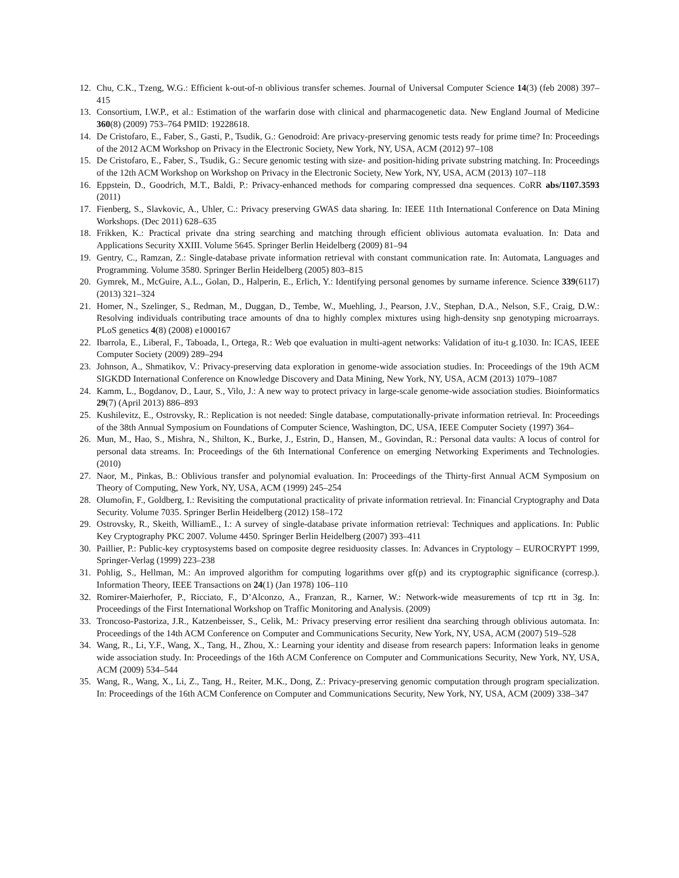12. Chu, C.K., Tzeng, W.G.: Efficient k-out-of-n oblivious transfer schemes. Journal of Universal Computer Science 14(3) (feb 2008) 397–415
13. Consortium, I.W.P., et al.: Estimation of the warfarin dose with clinical and pharmacogenetic data. New England Journal of Medicine 360(8) (2009) 753–764 PMID: 19228618.
14. De Cristofaro, E., Faber, S., Gasti, P., Tsudik, G.: Genodroid: Are privacy-preserving genomic tests ready for prime time? In: Proceedings of the 2012 ACM Workshop on Privacy in the Electronic Society, New York, NY, USA, ACM (2012) 97–108
15. De Cristofaro, E., Faber, S., Tsudik, G.: Secure genomic testing with size- and position-hiding private substring matching. In: Proceedings of the 12th ACM Workshop on Workshop on Privacy in the Electronic Society, New York, NY, USA, ACM (2013) 107–118
16. Eppstein, D., Goodrich, M.T., Baldi, P.: Privacy-enhanced methods for comparing compressed dna sequences. CoRR abs/1107.3593 (2011)
17. Fienberg, S., Slavkovic, A., Uhler, C.: Privacy preserving GWAS data sharing. In: IEEE 11th International Conference on Data Mining Workshops. (Dec 2011) 628–635
18. Frikken, K.: Practical private dna string searching and matching through efficient oblivious automata evaluation. In: Data and Applications Security XXIII. Volume 5645. Springer Berlin Heidelberg (2009) 81–94
19. Gentry, C., Ramzan, Z.: Single-database private information retrieval with constant communication rate. In: Automata, Languages and Programming. Volume 3580. Springer Berlin Heidelberg (2005) 803–815
20. Gymrek, M., McGuire, A.L., Golan, D., Halperin, E., Erlich, Y.: Identifying personal genomes by surname inference. Science 339(6117) (2013) 321–324
21. Homer, N., Szelinger, S., Redman, M., Duggan, D., Tembe, W., Muehling, J., Pearson, J.V., Stephan, D.A., Nelson, S.F., Craig, D.W.: Resolving individuals contributing trace amounts of dna to highly complex mixtures using high-density snp genotyping microarrays. PLoS genetics 4(8) (2008) e1000167
22. Ibarrola, E., Liberal, F., Taboada, I., Ortega, R.: Web qoe evaluation in multi-agent networks: Validation of itu-t g.1030. In: ICAS, IEEE Computer Society (2009) 289–294
23. Johnson, A., Shmatikov, V.: Privacy-preserving data exploration in genome-wide association studies. In: Proceedings of the 19th ACM SIGKDD International Conference on Knowledge Discovery and Data Mining, New York, NY, USA, ACM (2013) 1079–1087
24. Kamm, L., Bogdanov, D., Laur, S., Vilo, J.: A new way to protect privacy in large-scale genome-wide association studies. Bioinformatics 29(7) (April 2013) 886–893
25. Kushilevitz, E., Ostrovsky, R.: Replication is not needed: Single database, computationally-private information retrieval. In: Proceedings of the 38th Annual Symposium on Foundations of Computer Science, Washington, DC, USA, IEEE Computer Society (1997) 364–
26. Mun, M., Hao, S., Mishra, N., Shilton, K., Burke, J., Estrin, D., Hansen, M., Govindan, R.: Personal data vaults: A locus of control for personal data streams. In: Proceedings of the 6th International Conference on emerging Networking Experiments and Technologies. (2010)
27. Naor, M., Pinkas, B.: Oblivious transfer and polynomial evaluation. In: Proceedings of the Thirty-first Annual ACM Symposium on Theory of Computing, New York, NY, USA, ACM (1999) 245–254
28. Olumofin, F., Goldberg, I.: Revisiting the computational practicality of private information retrieval. In: Financial Cryptography and Data Security. Volume 7035. Springer Berlin Heidelberg (2012) 158–172
29. Ostrovsky, R., Skeith, WilliamE., I.: A survey of single-database private information retrieval: Techniques and applications. In: Public Key Cryptography PKC 2007. Volume 4450. Springer Berlin Heidelberg (2007) 393–411
30. Paillier, P.: Public-key cryptosystems based on composite degree residuosity classes. In: Advances in Cryptology – EUROCRYPT 1999, Springer-Verlag (1999) 223–238
31. Pohlig, S., Hellman, M.: An improved algorithm for computing logarithms over gf(p) and its cryptographic significance (corresp.). Information Theory, IEEE Transactions on 24(1) (Jan 1978) 106–110
32. Romirer-Maierhofer, P., Ricciato, F., D’Alconzo, A., Franzan, R., Karner, W.: Network-wide measurements of tcp rtt in 3g. In: Proceedings of the First International Workshop on Traffic Monitoring and Analysis. (2009)
33. Troncoso-Pastoriza, J.R., Katzenbeisser, S., Celik, M.: Privacy preserving error resilient dna searching through oblivious automata. In: Proceedings of the 14th ACM Conference on Computer and Communications Security, New York, NY, USA, ACM (2007) 519–528
34. Wang, R., Li, Y.F., Wang, X., Tang, H., Zhou, X.: Learning your identity and disease from research papers: Information leaks in genome wide association study. In: Proceedings of the 16th ACM Conference on Computer and Communications Security, New York, NY, USA, ACM (2009) 534–544
35. Wang, R., Wang, X., Li, Z., Tang, H., Reiter, M.K., Dong, Z.: Privacy-preserving genomic computation through program specialization. In: Proceedings of the 16th ACM Conference on Computer and Communications Security, New York, NY, USA, ACM (2009) 338–347